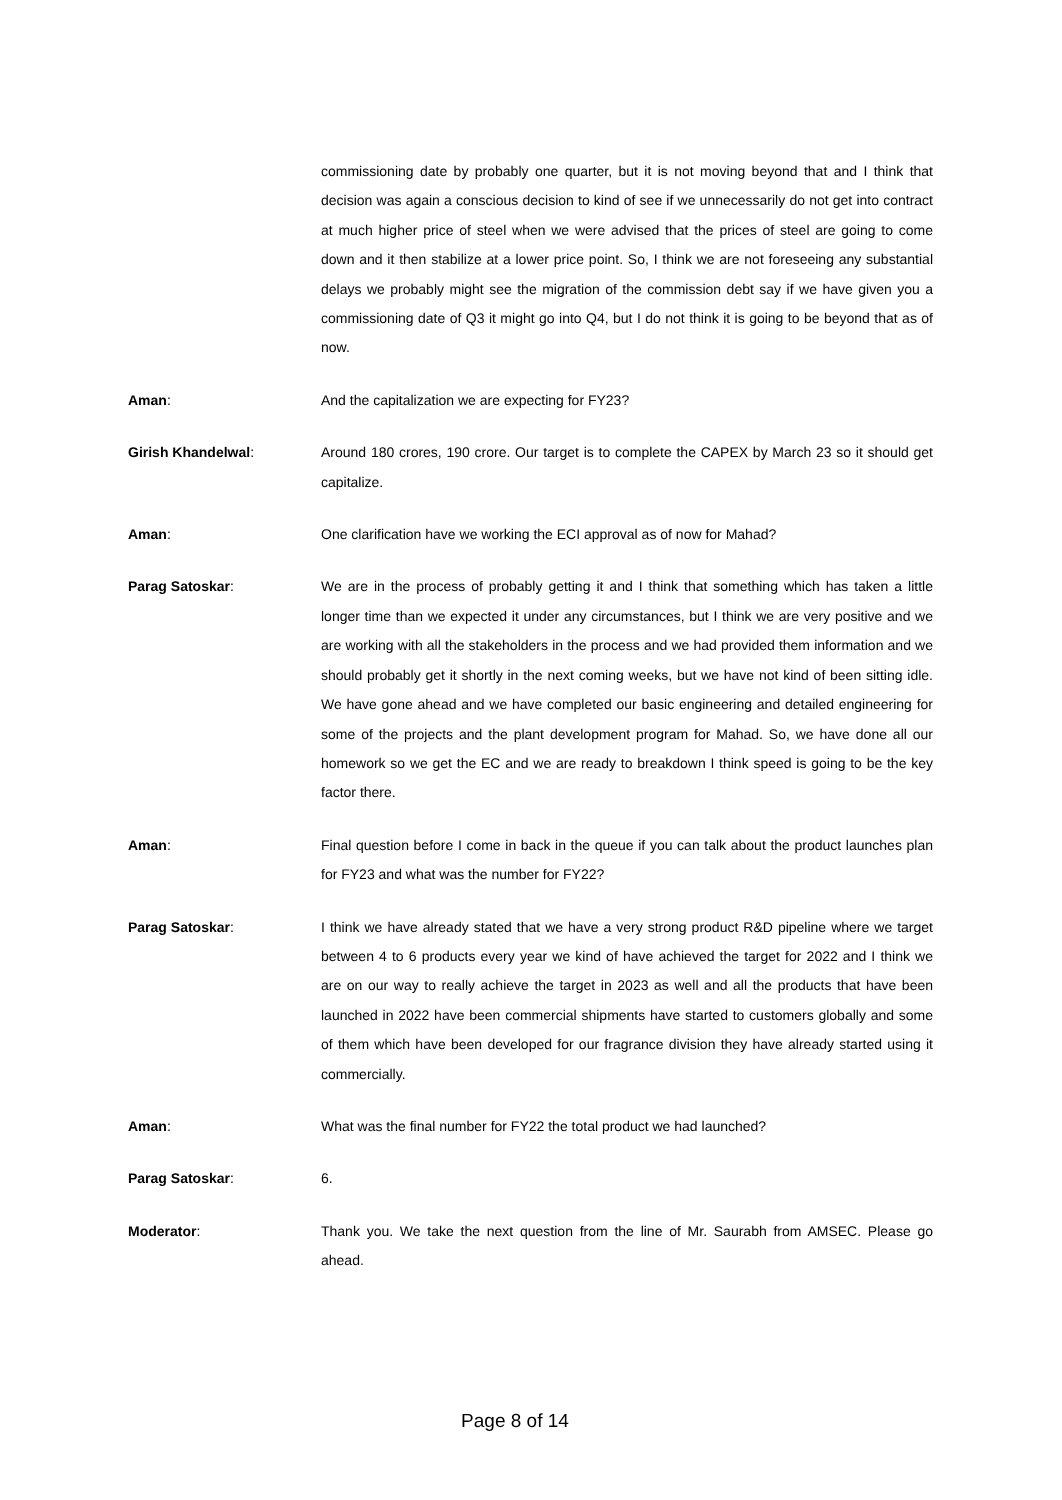commissioning date by probably one quarter, but it is not moving beyond that and I think that decision was again a conscious decision to kind of see if we unnecessarily do not get into contract at much higher price of steel when we were advised that the prices of steel are going to come down and it then stabilize at a lower price point. So, I think we are not foreseeing any substantial delays we probably might see the migration of the commission debt say if we have given you a commissioning date of Q3 it might go into Q4, but I do not think it is going to be beyond that as of now.
Aman: And the capitalization we are expecting for FY23?
Girish Khandelwal: Around 180 crores, 190 crore. Our target is to complete the CAPEX by March 23 so it should get capitalize.
Aman: One clarification have we working the ECI approval as of now for Mahad?
Parag Satoskar: We are in the process of probably getting it and I think that something which has taken a little longer time than we expected it under any circumstances, but I think we are very positive and we are working with all the stakeholders in the process and we had provided them information and we should probably get it shortly in the next coming weeks, but we have not kind of been sitting idle. We have gone ahead and we have completed our basic engineering and detailed engineering for some of the projects and the plant development program for Mahad. So, we have done all our homework so we get the EC and we are ready to breakdown I think speed is going to be the key factor there.
Aman: Final question before I come in back in the queue if you can talk about the product launches plan for FY23 and what was the number for FY22?
Parag Satoskar: I think we have already stated that we have a very strong product R&D pipeline where we target between 4 to 6 products every year we kind of have achieved the target for 2022 and I think we are on our way to really achieve the target in 2023 as well and all the products that have been launched in 2022 have been commercial shipments have started to customers globally and some of them which have been developed for our fragrance division they have already started using it commercially.
Aman: What was the final number for FY22 the total product we had launched?
Parag Satoskar: 6.
Moderator: Thank you. We take the next question from the line of Mr. Saurabh from AMSEC. Please go ahead.
Page 8 of 14